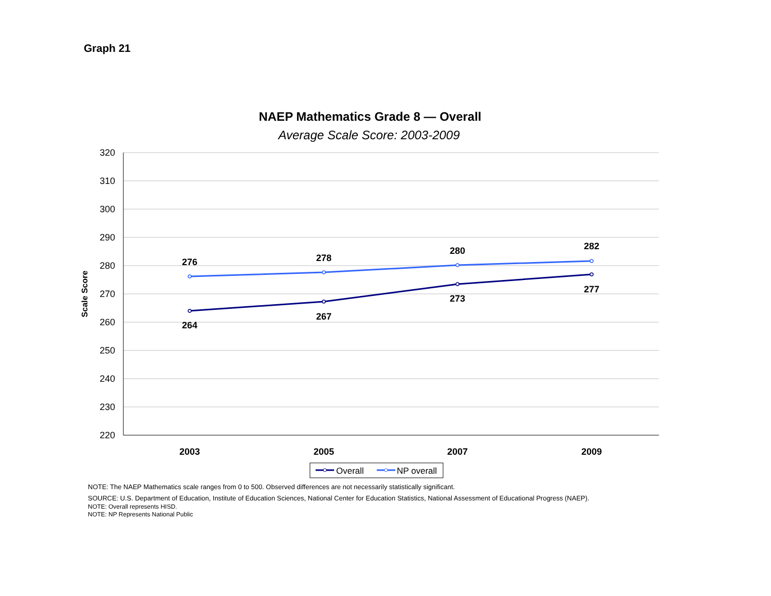Graph 21
NAEP Mathematics Grade 8 — Overall
Average Scale Score: 2003-2009
320
310
300
290
280
270
260
250
240
230
220
Scale Score
2003
2005
2007
2009
276
278
280
282
264
267
273
277
Overall
NP overall
NOTE: The NAEP Mathematics scale ranges from 0 to 500. Observed differences are not necessarily statistically significant.
SOURCE: U.S. Department of Education, Institute of Education Sciences, National Center for Education Statistics, National Assessment of Educational Progress (NAEP).
NOTE: Overall represents HISD.
NOTE: NP Represents National Public